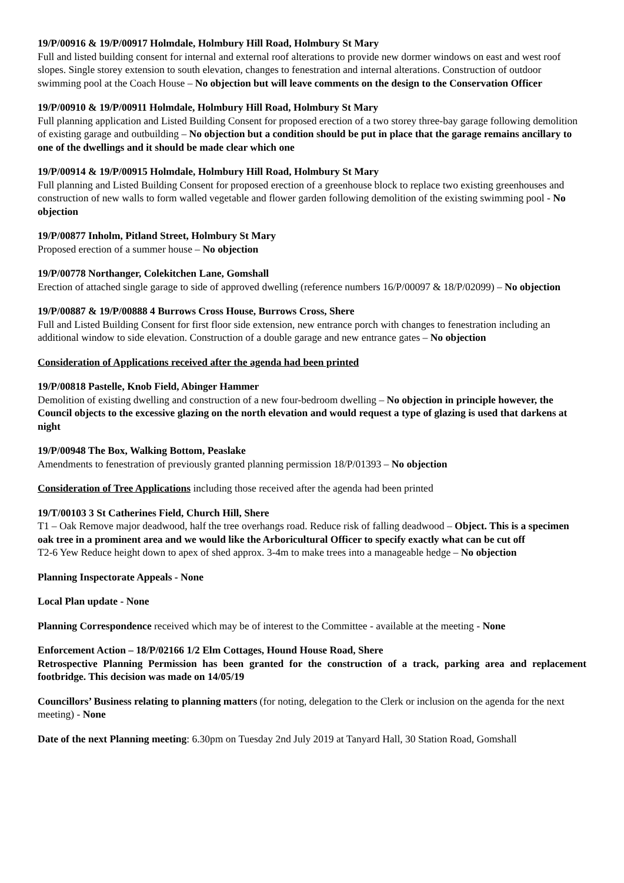19/P/00916 & 19/P/00917 Holmdale, Holmbury Hill Road, Holmbury St Mary
Full and listed building consent for internal and external roof alterations to provide new dormer windows on east and west roof slopes. Single storey extension to south elevation, changes to fenestration and internal alterations. Construction of outdoor swimming pool at the Coach House – No objection but will leave comments on the design to the Conservation Officer
19/P/00910 & 19/P/00911 Holmdale, Holmbury Hill Road, Holmbury St Mary
Full planning application and Listed Building Consent for proposed erection of a two storey three-bay garage following demolition of existing garage and outbuilding – No objection but a condition should be put in place that the garage remains ancillary to one of the dwellings and it should be made clear which one
19/P/00914 & 19/P/00915 Holmdale, Holmbury Hill Road, Holmbury St Mary
Full planning and Listed Building Consent for proposed erection of a greenhouse block to replace two existing greenhouses and construction of new walls to form walled vegetable and flower garden following demolition of the existing swimming pool - No objection
19/P/00877 Inholm, Pitland Street, Holmbury St Mary
Proposed erection of a summer house – No objection
19/P/00778 Northanger, Colekitchen Lane, Gomshall
Erection of attached single garage to side of approved dwelling (reference numbers 16/P/00097 & 18/P/02099) – No objection
19/P/00887 & 19/P/00888 4 Burrows Cross House, Burrows Cross, Shere
Full and Listed Building Consent for first floor side extension, new entrance porch with changes to fenestration including an additional window to side elevation. Construction of a double garage and new entrance gates – No objection
Consideration of Applications received after the agenda had been printed
19/P/00818 Pastelle, Knob Field, Abinger Hammer
Demolition of existing dwelling and construction of a new four-bedroom dwelling – No objection in principle however, the Council objects to the excessive glazing on the north elevation and would request a type of glazing is used that darkens at night
19/P/00948 The Box, Walking Bottom, Peaslake
Amendments to fenestration of previously granted planning permission 18/P/01393 – No objection
Consideration of Tree Applications including those received after the agenda had been printed
19/T/00103 3 St Catherines Field, Church Hill, Shere
T1 – Oak Remove major deadwood, half the tree overhangs road. Reduce risk of falling deadwood – Object. This is a specimen oak tree in a prominent area and we would like the Arboricultural Officer to specify exactly what can be cut off
T2-6 Yew Reduce height down to apex of shed approx. 3-4m to make trees into a manageable hedge – No objection
Planning Inspectorate Appeals - None
Local Plan update - None
Planning Correspondence received which may be of interest to the Committee - available at the meeting - None
Enforcement Action – 18/P/02166 1/2 Elm Cottages, Hound House Road, Shere
Retrospective Planning Permission has been granted for the construction of a track, parking area and replacement footbridge. This decision was made on 14/05/19
Councillors’ Business relating to planning matters (for noting, delegation to the Clerk or inclusion on the agenda for the next meeting) - None
Date of the next Planning meeting: 6.30pm on Tuesday 2nd July 2019 at Tanyard Hall, 30 Station Road, Gomshall